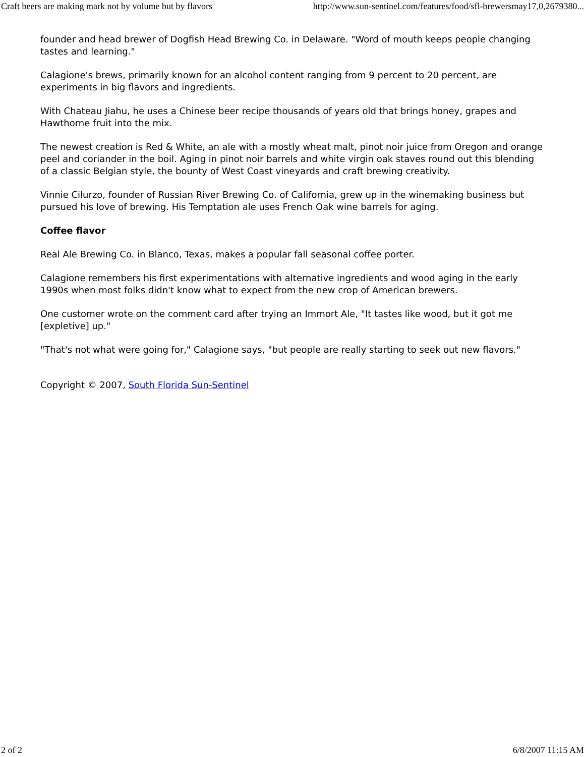Craft beers are making mark not by volume but by flavors http://www.sun-sentinel.com/features/food/sfl-brewersmay17,0,2679380...
founder and head brewer of Dogfish Head Brewing Co. in Delaware. "Word of mouth keeps people changing tastes and learning."
Calagione's brews, primarily known for an alcohol content ranging from 9 percent to 20 percent, are experiments in big flavors and ingredients.
With Chateau Jiahu, he uses a Chinese beer recipe thousands of years old that brings honey, grapes and Hawthorne fruit into the mix.
The newest creation is Red & White, an ale with a mostly wheat malt, pinot noir juice from Oregon and orange peel and coriander in the boil. Aging in pinot noir barrels and white virgin oak staves round out this blending of a classic Belgian style, the bounty of West Coast vineyards and craft brewing creativity.
Vinnie Cilurzo, founder of Russian River Brewing Co. of California, grew up in the winemaking business but pursued his love of brewing. His Temptation ale uses French Oak wine barrels for aging.
Coffee flavor
Real Ale Brewing Co. in Blanco, Texas, makes a popular fall seasonal coffee porter.
Calagione remembers his first experimentations with alternative ingredients and wood aging in the early 1990s when most folks didn't know what to expect from the new crop of American brewers.
One customer wrote on the comment card after trying an Immort Ale, "It tastes like wood, but it got me [expletive] up."
"That's not what were going for," Calagione says, "but people are really starting to seek out new flavors."
Copyright © 2007, South Florida Sun-Sentinel
2 of 2 6/8/2007 11:15 AM